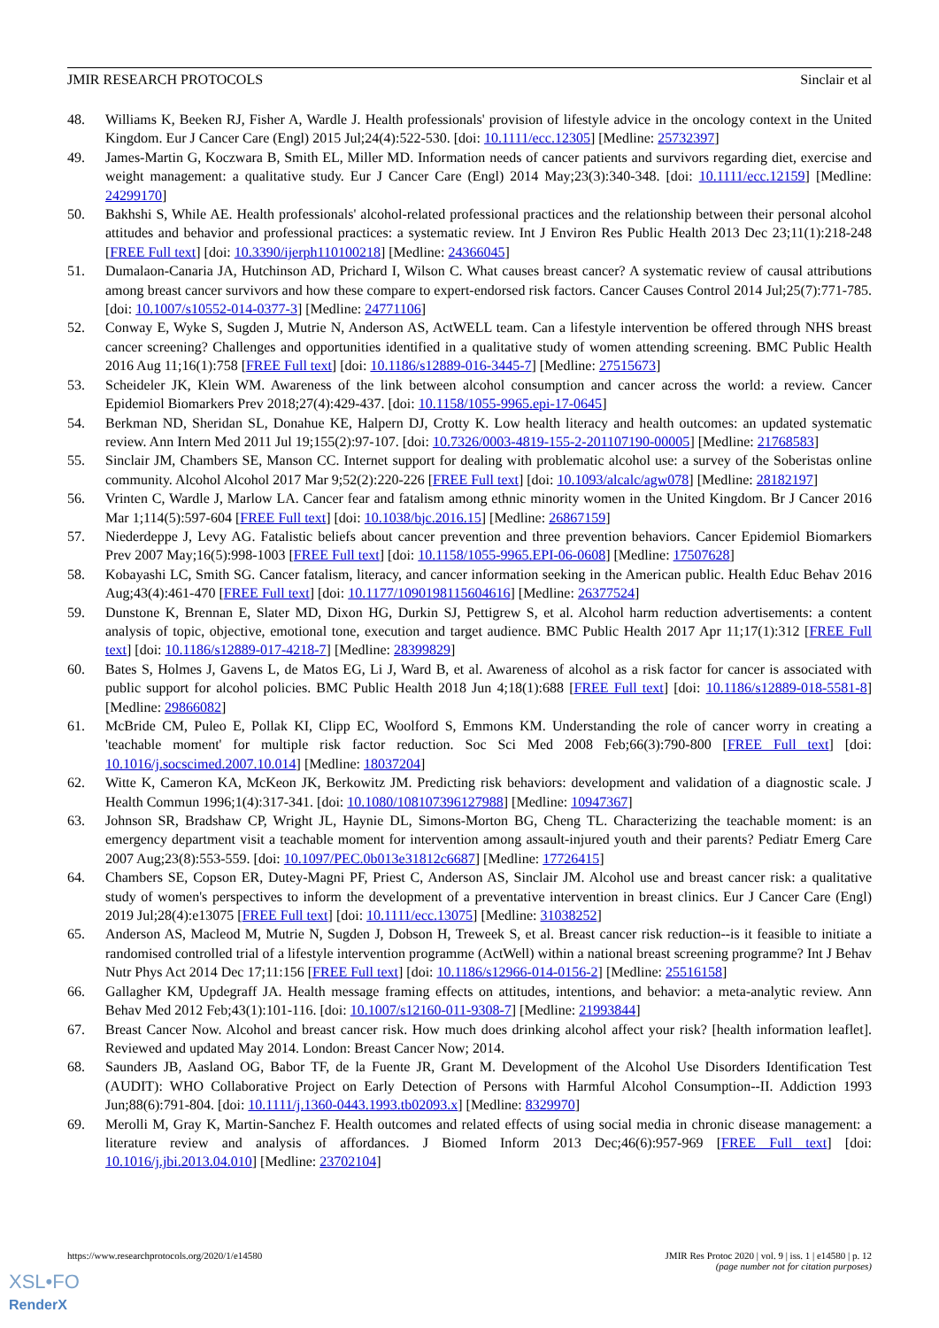JMIR RESEARCH PROTOCOLS Sinclair et al
48. Williams K, Beeken RJ, Fisher A, Wardle J. Health professionals' provision of lifestyle advice in the oncology context in the United Kingdom. Eur J Cancer Care (Engl) 2015 Jul;24(4):522-530. [doi: 10.1111/ecc.12305] [Medline: 25732397]
49. James-Martin G, Koczwara B, Smith EL, Miller MD. Information needs of cancer patients and survivors regarding diet, exercise and weight management: a qualitative study. Eur J Cancer Care (Engl) 2014 May;23(3):340-348. [doi: 10.1111/ecc.12159] [Medline: 24299170]
50. Bakhshi S, While AE. Health professionals' alcohol-related professional practices and the relationship between their personal alcohol attitudes and behavior and professional practices: a systematic review. Int J Environ Res Public Health 2013 Dec 23;11(1):218-248 [FREE Full text] [doi: 10.3390/ijerph110100218] [Medline: 24366045]
51. Dumalaon-Canaria JA, Hutchinson AD, Prichard I, Wilson C. What causes breast cancer? A systematic review of causal attributions among breast cancer survivors and how these compare to expert-endorsed risk factors. Cancer Causes Control 2014 Jul;25(7):771-785. [doi: 10.1007/s10552-014-0377-3] [Medline: 24771106]
52. Conway E, Wyke S, Sugden J, Mutrie N, Anderson AS, ActWELL team. Can a lifestyle intervention be offered through NHS breast cancer screening? Challenges and opportunities identified in a qualitative study of women attending screening. BMC Public Health 2016 Aug 11;16(1):758 [FREE Full text] [doi: 10.1186/s12889-016-3445-7] [Medline: 27515673]
53. Scheideler JK, Klein WM. Awareness of the link between alcohol consumption and cancer across the world: a review. Cancer Epidemiol Biomarkers Prev 2018;27(4):429-437. [doi: 10.1158/1055-9965.epi-17-0645]
54. Berkman ND, Sheridan SL, Donahue KE, Halpern DJ, Crotty K. Low health literacy and health outcomes: an updated systematic review. Ann Intern Med 2011 Jul 19;155(2):97-107. [doi: 10.7326/0003-4819-155-2-201107190-00005] [Medline: 21768583]
55. Sinclair JM, Chambers SE, Manson CC. Internet support for dealing with problematic alcohol use: a survey of the Soberistas online community. Alcohol Alcohol 2017 Mar 9;52(2):220-226 [FREE Full text] [doi: 10.1093/alcalc/agw078] [Medline: 28182197]
56. Vrinten C, Wardle J, Marlow LA. Cancer fear and fatalism among ethnic minority women in the United Kingdom. Br J Cancer 2016 Mar 1;114(5):597-604 [FREE Full text] [doi: 10.1038/bjc.2016.15] [Medline: 26867159]
57. Niederdeppe J, Levy AG. Fatalistic beliefs about cancer prevention and three prevention behaviors. Cancer Epidemiol Biomarkers Prev 2007 May;16(5):998-1003 [FREE Full text] [doi: 10.1158/1055-9965.EPI-06-0608] [Medline: 17507628]
58. Kobayashi LC, Smith SG. Cancer fatalism, literacy, and cancer information seeking in the American public. Health Educ Behav 2016 Aug;43(4):461-470 [FREE Full text] [doi: 10.1177/1090198115604616] [Medline: 26377524]
59. Dunstone K, Brennan E, Slater MD, Dixon HG, Durkin SJ, Pettigrew S, et al. Alcohol harm reduction advertisements: a content analysis of topic, objective, emotional tone, execution and target audience. BMC Public Health 2017 Apr 11;17(1):312 [FREE Full text] [doi: 10.1186/s12889-017-4218-7] [Medline: 28399829]
60. Bates S, Holmes J, Gavens L, de Matos EG, Li J, Ward B, et al. Awareness of alcohol as a risk factor for cancer is associated with public support for alcohol policies. BMC Public Health 2018 Jun 4;18(1):688 [FREE Full text] [doi: 10.1186/s12889-018-5581-8] [Medline: 29866082]
61. McBride CM, Puleo E, Pollak KI, Clipp EC, Woolford S, Emmons KM. Understanding the role of cancer worry in creating a 'teachable moment' for multiple risk factor reduction. Soc Sci Med 2008 Feb;66(3):790-800 [FREE Full text] [doi: 10.1016/j.socscimed.2007.10.014] [Medline: 18037204]
62. Witte K, Cameron KA, McKeon JK, Berkowitz JM. Predicting risk behaviors: development and validation of a diagnostic scale. J Health Commun 1996;1(4):317-341. [doi: 10.1080/108107396127988] [Medline: 10947367]
63. Johnson SR, Bradshaw CP, Wright JL, Haynie DL, Simons-Morton BG, Cheng TL. Characterizing the teachable moment: is an emergency department visit a teachable moment for intervention among assault-injured youth and their parents? Pediatr Emerg Care 2007 Aug;23(8):553-559. [doi: 10.1097/PEC.0b013e31812c6687] [Medline: 17726415]
64. Chambers SE, Copson ER, Dutey-Magni PF, Priest C, Anderson AS, Sinclair JM. Alcohol use and breast cancer risk: a qualitative study of women's perspectives to inform the development of a preventative intervention in breast clinics. Eur J Cancer Care (Engl) 2019 Jul;28(4):e13075 [FREE Full text] [doi: 10.1111/ecc.13075] [Medline: 31038252]
65. Anderson AS, Macleod M, Mutrie N, Sugden J, Dobson H, Treweek S, et al. Breast cancer risk reduction--is it feasible to initiate a randomised controlled trial of a lifestyle intervention programme (ActWell) within a national breast screening programme? Int J Behav Nutr Phys Act 2014 Dec 17;11:156 [FREE Full text] [doi: 10.1186/s12966-014-0156-2] [Medline: 25516158]
66. Gallagher KM, Updegraff JA. Health message framing effects on attitudes, intentions, and behavior: a meta-analytic review. Ann Behav Med 2012 Feb;43(1):101-116. [doi: 10.1007/s12160-011-9308-7] [Medline: 21993844]
67. Breast Cancer Now. Alcohol and breast cancer risk. How much does drinking alcohol affect your risk? [health information leaflet]. Reviewed and updated May 2014. London: Breast Cancer Now; 2014.
68. Saunders JB, Aasland OG, Babor TF, de la Fuente JR, Grant M. Development of the Alcohol Use Disorders Identification Test (AUDIT): WHO Collaborative Project on Early Detection of Persons with Harmful Alcohol Consumption--II. Addiction 1993 Jun;88(6):791-804. [doi: 10.1111/j.1360-0443.1993.tb02093.x] [Medline: 8329970]
69. Merolli M, Gray K, Martin-Sanchez F. Health outcomes and related effects of using social media in chronic disease management: a literature review and analysis of affordances. J Biomed Inform 2013 Dec;46(6):957-969 [FREE Full text] [doi: 10.1016/j.jbi.2013.04.010] [Medline: 23702104]
https://www.researchprotocols.org/2020/1/e14580 JMIR Res Protoc 2020 | vol. 9 | iss. 1 | e14580 | p. 12
(page number not for citation purposes)
XSL•FO
RenderX